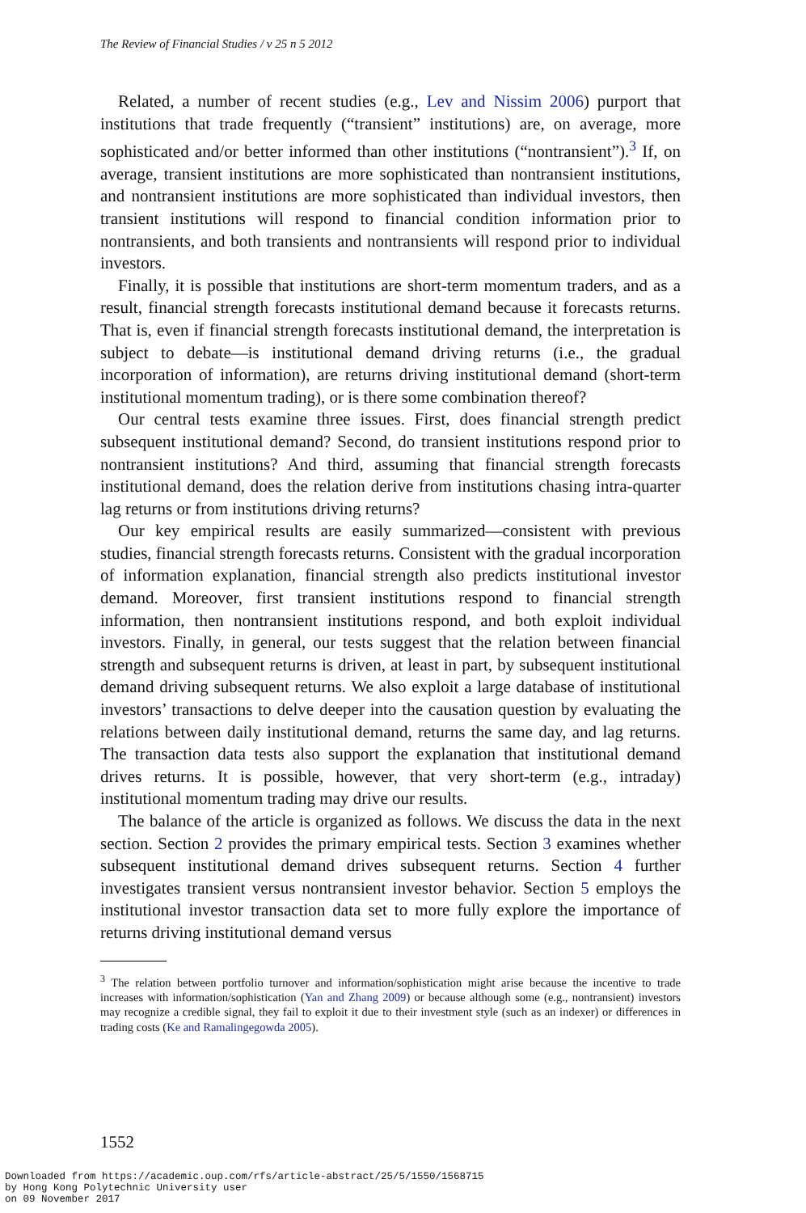The Review of Financial Studies / v 25 n 5 2012
Related, a number of recent studies (e.g., Lev and Nissim 2006) purport that institutions that trade frequently (“transient” institutions) are, on average, more sophisticated and/or better informed than other institutions (“nontransient”).<sup>3</sup> If, on average, transient institutions are more sophisticated than nontransient institutions, and nontransient institutions are more sophisticated than individual investors, then transient institutions will respond to financial condition information prior to nontransients, and both transients and nontransients will respond prior to individual investors.
Finally, it is possible that institutions are short-term momentum traders, and as a result, financial strength forecasts institutional demand because it forecasts returns. That is, even if financial strength forecasts institutional demand, the interpretation is subject to debate—is institutional demand driving returns (i.e., the gradual incorporation of information), are returns driving institutional demand (short-term institutional momentum trading), or is there some combination thereof?
Our central tests examine three issues. First, does financial strength predict subsequent institutional demand? Second, do transient institutions respond prior to nontransient institutions? And third, assuming that financial strength forecasts institutional demand, does the relation derive from institutions chasing intra-quarter lag returns or from institutions driving returns?
Our key empirical results are easily summarized—consistent with previous studies, financial strength forecasts returns. Consistent with the gradual incorporation of information explanation, financial strength also predicts institutional investor demand. Moreover, first transient institutions respond to financial strength information, then nontransient institutions respond, and both exploit individual investors. Finally, in general, our tests suggest that the relation between financial strength and subsequent returns is driven, at least in part, by subsequent institutional demand driving subsequent returns. We also exploit a large database of institutional investors’ transactions to delve deeper into the causation question by evaluating the relations between daily institutional demand, returns the same day, and lag returns. The transaction data tests also support the explanation that institutional demand drives returns. It is possible, however, that very short-term (e.g., intraday) institutional momentum trading may drive our results.
The balance of the article is organized as follows. We discuss the data in the next section. Section 2 provides the primary empirical tests. Section 3 examines whether subsequent institutional demand drives subsequent returns. Section 4 further investigates transient versus nontransient investor behavior. Section 5 employs the institutional investor transaction data set to more fully explore the importance of returns driving institutional demand versus
<sup>3</sup> The relation between portfolio turnover and information/sophistication might arise because the incentive to trade increases with information/sophistication (Yan and Zhang 2009) or because although some (e.g., nontransient) investors may recognize a credible signal, they fail to exploit it due to their investment style (such as an indexer) or differences in trading costs (Ke and Ramalingegowda 2005).
1552
Downloaded from https://academic.oup.com/rfs/article-abstract/25/5/1550/1568715 by Hong Kong Polytechnic University user on 09 November 2017